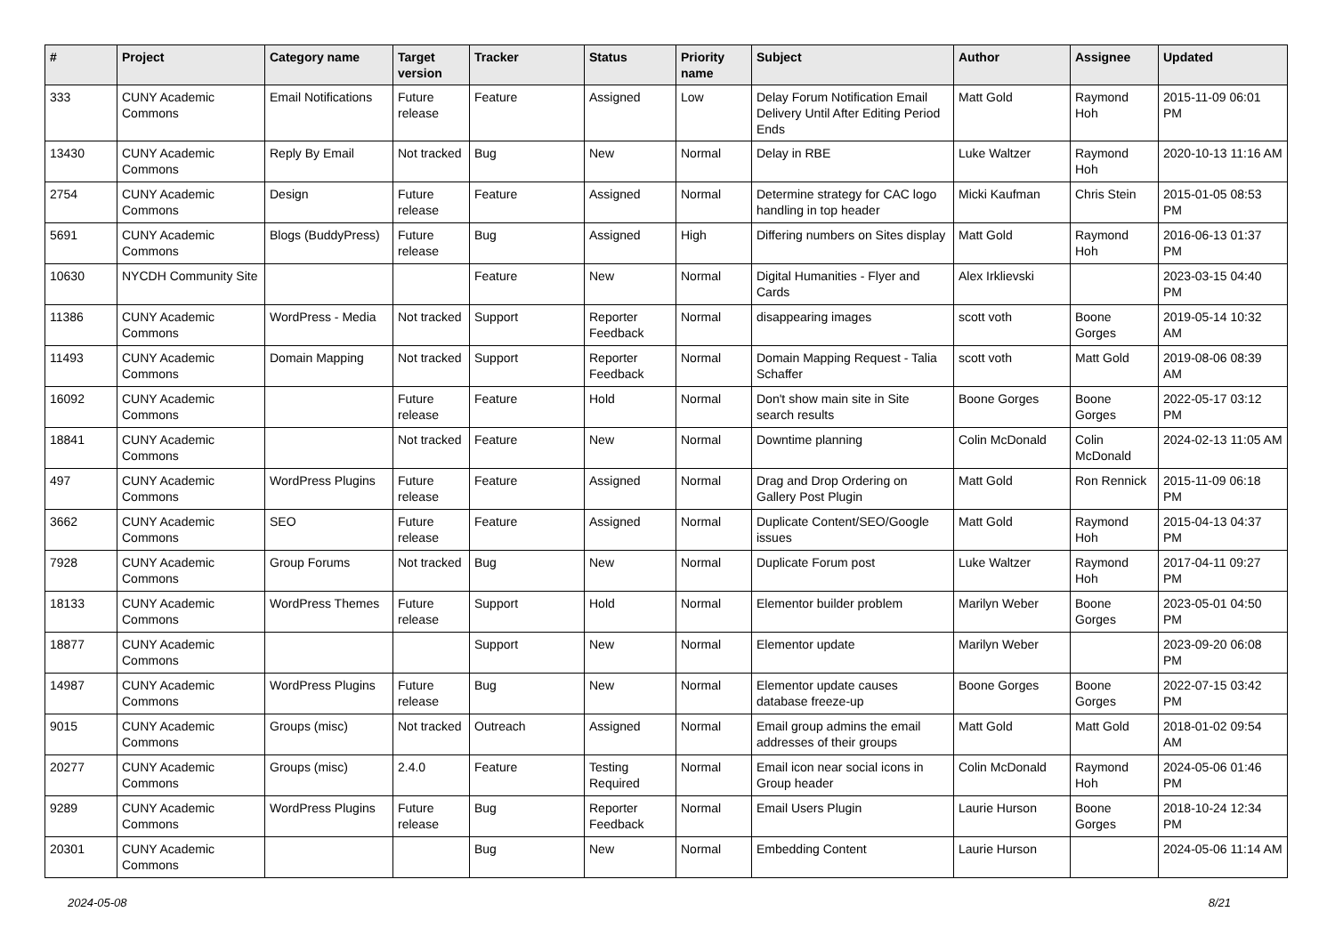| # | Project | Category name | Target version | Tracker | Status | Priority name | Subject | Author | Assignee | Updated |
| --- | --- | --- | --- | --- | --- | --- | --- | --- | --- | --- |
| 333 | CUNY Academic Commons | Email Notifications | Future release | Feature | Assigned | Low | Delay Forum Notification Email Delivery Until After Editing Period Ends | Matt Gold | Raymond Hoh | 2015-11-09 06:01 PM |
| 13430 | CUNY Academic Commons | Reply By Email | Not tracked | Bug | New | Normal | Delay in RBE | Luke Waltzer | Raymond Hoh | 2020-10-13 11:16 AM |
| 2754 | CUNY Academic Commons | Design | Future release | Feature | Assigned | Normal | Determine strategy for CAC logo handling in top header | Micki Kaufman | Chris Stein | 2015-01-05 08:53 PM |
| 5691 | CUNY Academic Commons | Blogs (BuddyPress) | Future release | Bug | Assigned | High | Differing numbers on Sites display | Matt Gold | Raymond Hoh | 2016-06-13 01:37 PM |
| 10630 | NYCDH Community Site | | | Feature | New | Normal | Digital Humanities - Flyer and Cards | Alex Irklievski | | 2023-03-15 04:40 PM |
| 11386 | CUNY Academic Commons | WordPress - Media | Not tracked | Support | Reporter Feedback | Normal | disappearing images | scott voth | Boone Gorges | 2019-05-14 10:32 AM |
| 11493 | CUNY Academic Commons | Domain Mapping | Not tracked | Support | Reporter Feedback | Normal | Domain Mapping Request - Talia Schaffer | scott voth | Matt Gold | 2019-08-06 08:39 AM |
| 16092 | CUNY Academic Commons | | Future release | Feature | Hold | Normal | Don't show main site in Site search results | Boone Gorges | Boone Gorges | 2022-05-17 03:12 PM |
| 18841 | CUNY Academic Commons | | Not tracked | Feature | New | Normal | Downtime planning | Colin McDonald | Colin McDonald | 2024-02-13 11:05 AM |
| 497 | CUNY Academic Commons | WordPress Plugins | Future release | Feature | Assigned | Normal | Drag and Drop Ordering on Gallery Post Plugin | Matt Gold | Ron Rennick | 2015-11-09 06:18 PM |
| 3662 | CUNY Academic Commons | SEO | Future release | Feature | Assigned | Normal | Duplicate Content/SEO/Google issues | Matt Gold | Raymond Hoh | 2015-04-13 04:37 PM |
| 7928 | CUNY Academic Commons | Group Forums | Not tracked | Bug | New | Normal | Duplicate Forum post | Luke Waltzer | Raymond Hoh | 2017-04-11 09:27 PM |
| 18133 | CUNY Academic Commons | WordPress Themes | Future release | Support | Hold | Normal | Elementor builder problem | Marilyn Weber | Boone Gorges | 2023-05-01 04:50 PM |
| 18877 | CUNY Academic Commons | | | Support | New | Normal | Elementor update | Marilyn Weber | | 2023-09-20 06:08 PM |
| 14987 | CUNY Academic Commons | WordPress Plugins | Future release | Bug | New | Normal | Elementor update causes database freeze-up | Boone Gorges | Boone Gorges | 2022-07-15 03:42 PM |
| 9015 | CUNY Academic Commons | Groups (misc) | Not tracked | Outreach | Assigned | Normal | Email group admins the email addresses of their groups | Matt Gold | Matt Gold | 2018-01-02 09:54 AM |
| 20277 | CUNY Academic Commons | Groups (misc) | 2.4.0 | Feature | Testing Required | Normal | Email icon near social icons in Group header | Colin McDonald | Raymond Hoh | 2024-05-06 01:46 PM |
| 9289 | CUNY Academic Commons | WordPress Plugins | Future release | Bug | Reporter Feedback | Normal | Email Users Plugin | Laurie Hurson | Boone Gorges | 2018-10-24 12:34 PM |
| 20301 | CUNY Academic Commons | | | Bug | New | Normal | Embedding Content | Laurie Hurson | | 2024-05-06 11:14 AM |
2024-05-08 8/21